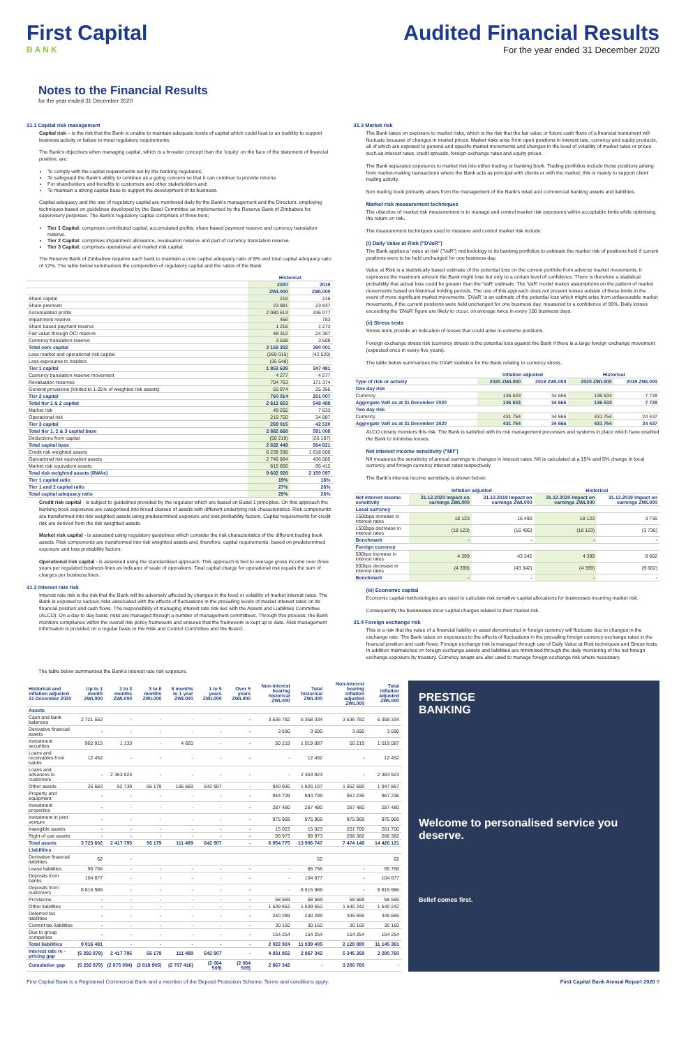First Capital
BANK
Audited Financial Results
For the year ended 31 December 2020
Notes to the Financial Results
for the year ended 31 December 2020
31.1 Capital risk management
Capital risk – is the risk that the Bank is unable to maintain adequate levels of capital which could lead to an inability to support business activity or failure to meet regulatory requirements.
The Bank's objectives when managing capital, which is a broader concept than the 'equity' on the face of the statement of financial position, are:
To comply with the capital requirements set by the banking regulators;
To safeguard the Bank's ability to continue as a going concern so that it can continue to provide returns
For shareholders and benefits to customers and other stakeholders and;
To maintain a strong capital base to support the development of its business.
Capital adequacy and the use of regulatory capital are monitored daily by the Bank's management and the Directors, employing techniques based on guidelines developed by the Basel Committee as implemented by the Reserve Bank of Zimbabwe for supervisory purposes. The Bank's regulatory capital comprises of three tiers;
Tier 1 Capital: comprises contributed capital, accumulated profits, share based payment reserve and currency translation reserve.
Tier 2 Capital: comprises impairment allowance, revaluation reserve and part of currency translation reserve.
Tier 3 Capital: comprises operational and market risk capital.
The Reserve Bank of Zimbabwe requires each bank to maintain a core capital adequacy ratio of 8% and total capital adequacy ratio of 12%. The table below summarises the composition of regulatory capital and the ratios of the Bank.
| | Historical | |
| --- | --- | --- |
| | 2020 | 2019 |
| | ZWL000 | ZWL000 |
| Share capital | 216 | 216 |
| Share premium | 23 981 | 23 837 |
| Accumulated profits | 2 080 613 | 336 077 |
| Impairment reserve | 456 | 783 |
| Share based payment reserve | 1 216 | 1 273 |
| Fair value through OCI reserve | 48 312 | 24 307 |
| Currency translation reserve | 3 508 | 3 508 |
| Total core capital | 2 158 302 | 390 001 |
| Less market and operational risk capital | (269 015) | (42 520) |
| Less exposures to insiders | (35 648) | - |
| Tier 1 capital | 1 853 639 | 347 481 |
| Currency translation reserve movement | 4 277 | 4 277 |
| Revaluation reserves | 704 763 | 171 374 |
| General provisions (limited to 1.25% of weighted risk assets) | 50 974 | 25 356 |
| Tier 2 capital | 760 014 | 201 007 |
| Total tier 1 & 2 capital | 2 613 653 | 548 488 |
| Market risk | 49 265 | 7 633 |
| Operational risk | 219 750 | 34 887 |
| Tier 3 capital | 269 015 | 42 520 |
| Total tier 1, 2 & 3 capital base | 2 882 668 | 591 008 |
| Deductions from capital | (50 219) | (26 187) |
| Total capital base | 2 832 449 | 564 821 |
| Credit risk weighted assets | 6 239 338 | 1 618 600 |
| Operational risk equivalent assets | 2 746 884 | 436 085 |
| Market risk equivalent assets | 615 806 | 95 412 |
| Total risk weighted assets (RWAs) | 9 602 028 | 2 150 097 |
| Tier 1 capital ratio | 19% | 16% |
| Tier 1 and 2 capital ratio | 27% | 26% |
| Total capital adequacy ratio | 29% | 26% |
Credit risk capital - is subject to guidelines provided by the regulator which are based on Basel 1 principles. On this approach the banking book exposures are categorised into broad classes of assets with different underlying risk characteristics. Risk components are transformed into risk weighted assets using predetermined exposure and loss probability factors. Capital requirements for credit risk are derived from the risk weighted assets.
Market risk capital - is assessed using regulatory guidelines which consider the risk characteristics of the different trading book assets. Risk components are transformed into risk weighted assets and, therefore, capital requirements, based on predetermined exposure and loss probability factors.
Operational risk capital - is assessed using the standardised approach. This approach is tied to average gross income over three years per regulated business lines as indicator of scale of operations. Total capital charge for operational risk equals the sum of charges per business lines.
31.2 Interest rate risk
Interest rate risk is the risk that the Bank will be adversely affected by changes in the level or volatility of market interest rates. The Bank is exposed to various risks associated with the effects of fluctuations in the prevailing levels of market interest rates on its financial position and cash flows. The responsibility of managing interest rate risk lies with the Assets and Liabilities Committee (ALCO). On a day to day basis, risks are managed through a number of management committees. Through this process, the Bank monitors compliance within the overall risk policy framework and ensures that the framework is kept up to date. Risk management information is provided on a regular basis to the Risk and Control Committee and the Board.
31.3 Market risk
The Bank takes on exposure to market risks, which is the risk that the fair value or future cash flows of a financial instrument will fluctuate because of changes in market prices. Market risks arise from open positions in interest rate, currency and equity products, all of which are exposed to general and specific market movements and changes in the level of volatility of market rates or prices such as interest rates, credit spreads, foreign exchange rates and equity prices.
The Bank separates exposures to market risk into either trading or banking book. Trading portfolios include those positions arising from market-making transactions where the Bank acts as principal with clients or with the market; this is mainly to support client trading activity.
Non trading book primarily arises from the management of the Bank's retail and commercial banking assets and liabilities.
Market risk measurement techniques
The objective of market risk measurement is to manage and control market risk exposures within acceptable limits while optimising the return on risk.
The measurement techniques used to measure and control market risk include:
(i) Daily Value at Risk ("DVaR")
The Bank applies a 'value at risk' ("VaR") methodology to its banking portfolios to estimate the market risk of positions held if current positions were to be held unchanged for one business day.
Value at Risk is a statistically based estimate of the potential loss on the current portfolio from adverse market movements. It expresses the maximum amount the Bank might lose but only to a certain level of confidence. There is therefore a statistical probability that actual loss could be greater than the 'VaR' estimate. The 'VaR' model makes assumptions on the pattern of market movements based on historical holding periods. The use of this approach does not prevent losses outside of these limits in the event of more significant market movements. 'DVaR' is an estimate of the potential loss which might arise from unfavourable market movements, if the current positions were held unchanged for one business day, measured to a confidence of 99%. Daily losses exceeding the 'DVaR' figure are likely to occur, on average twice in every 100 business days.
(ii) Stress tests
Stress tests provide an indication of losses that could arise in extreme positions.
Foreign exchange stress risk (currency stress) is the potential loss against the Bank if there is a large foreign exchange movement (expected once in every five years).
The table below summarises the DVaR statistics for the Bank relating to currency stress.
| | Inflation adjusted | | Historical | |
| --- | --- | --- | --- | --- |
| Type of risk or activity | 2020 ZWL000 | 2019 ZWL000 | 2020 ZWL000 | 2019 ZWL000 |
| One day risk | | | | |
| Currency | 136 533 | 34 666 | 136 533 | 7 728 |
| Aggregate VaR as at 31 December 2020 | 136 533 | 34 666 | 136 533 | 7 728 |
| Two day risk | | | | |
| Currency | 431 754 | 34 666 | 431 754 | 24 437 |
| Aggregate VaR as at 31 December 2020 | 431 754 | 34 666 | 431 754 | 24 437 |
ALCO closely monitors this risk. The Bank is satisfied with its risk management processes and systems in place which have enabled the Bank to minimise losses.
Net interest income sensitivity ("NII")
NII measures the sensitivity of annual earnings to changes in interest rates. NII is calculated at a 15% and 5% change in local currency and foreign currency interest rates respectively.
The Bank's interest income sensitivity is shown below:
| | Inflation adjusted | | Historical | |
| --- | --- | --- | --- | --- |
| Net interest income sensitivity | 31.12.2020 Impact on earnings ZWL000 | 31.12.2019 Impact on earnings ZWL000 | 31.12.2020 Impact on earnings ZWL000 | 31.12.2019 Impact on earnings ZWL000 |
| Local currency | | | | |
| 1500bps increase in interest rates | 18 123 | 16 490 | 18 123 | 3 736 |
| 1500bps decrease in interest rates | (18 123) | (16 490) | (18 123) | (3 736) |
| Benchmark | - | - | - | - |
| Foreign currency | | | | |
| 500bps increase in interest rates | 4 399 | 43 342 | 4 399 | 9 662 |
| 500bps decrease in interest rates | (4 399) | (43 342) | (4 399) | (9 662) |
| Benchmark | - | - | - | - |
(iii) Economic capital
Economic capital methodologies are used to calculate risk sensitive capital allocations for businesses incurring market risk.
Consequently the businesses incur capital charges related to their market risk.
31.4 Foreign exchange risk
This is a risk that the value of a financial liability or asset denominated in foreign currency will fluctuate due to changes in the exchange rate. The Bank takes on exposures to the effects of fluctuations in the prevailing foreign currency exchange rates in the financial position and cash flows. Foreign exchange risk is managed through use of Daily Value at Risk techniques and Stress tests. In addition mismatches on foreign exchange assets and liabilities are minimised through the daily monitoring of the net foreign exchange exposure by treasury. Currency swaps are also used to manage foreign exchange risk where necessary.
The table below summarises the Bank's interest rate risk exposure.
| Historical and inflation adjusted 31 December 2020 | Up to 1 month ZWL000 | 1 to 3 months ZWL000 | 3 to 6 months ZWL000 | 6 months to 1 year ZWL000 | 1 to 5 years ZWL000 | Over 5 years ZWL000 | Non-interest bearing historical ZWL000 | Total historical ZWL000 | Non-interest bearing inflation adjusted ZWL000 | Total inflation adjusted ZWL000 |
| --- | --- | --- | --- | --- | --- | --- | --- | --- | --- | --- |
| Assets | | | | | | | | | | |
| Cash and bank balances | 2 721 552 | - | - | - | - | - | 3 636 782 | 6 358 334 | 3 636 782 | 6 358 334 |
| Derivative financial assets | - | - | - | - | - | - | 3 690 | 3 690 | 3 690 | 3 690 |
| Investment securities | 962 915 | 1 133 | - | 4 820 | - | - | 50 219 | 1 019 087 | 50 219 | 1 019 087 |
| Loans and receivables from banks | 12 452 | - | - | - | - | - | - | 12 452 | - | 12 452 |
| Loans and advances to customers | - | 2 363 923 | - | - | - | - | - | 2 363 923 | - | 2 363 923 |
| Other assets | 26 683 | 52 739 | 56 179 | 106 669 | 642 907 | - | 940 930 | 1 826 107 | 1 062 690 | 1 947 867 |
| Property and equipment | - | - | - | - | - | - | 944 709 | 944 709 | 967 236 | 967 236 |
| Investment properties | - | - | - | - | - | - | 287 480 | 287 480 | 287 480 | 287 480 |
| Investment in joint venture | - | - | - | - | - | - | 975 969 | 975 969 | 975 969 | 975 969 |
| Intangible assets | - | - | - | - | - | - | 15 023 | 15 023 | 201 700 | 201 700 |
| Right of use assets | - | - | - | - | - | - | 99 973 | 99 973 | 288 382 | 288 382 |
| Total assets | 3 723 602 | 2 417 795 | 56 179 | 111 489 | 642 907 | - | 6 954 775 | 13 906 747 | 7 474 148 | 14 426 121 |
| Liabilities | | | | | | | | | | |
| Derivative financial liabilities | 62 | - | | | | | | 62 | | 62 |
| Lease liabilities | 95 756 | - | - | - | - | - | - | 95 756 | - | 95 756 |
| Deposits from banks | 104 677 | - | - | - | - | - | - | 104 677 | - | 104 677 |
| Deposits from customers | 8 815 986 | - | - | - | - | - | - | 8 815 986 | - | 8 815 986 |
| Provisions | - | - | - | - | - | - | 58 569 | 58 569 | 58 569 | 58 569 |
| Other liabilities | - | - | - | - | - | - | 1 539 652 | 1 539 652 | 1 540 242 | 1 540 242 |
| Deferred tax liabilities | - | - | - | - | - | - | 240 289 | 240 289 | 345 655 | 345 655 |
| Current tax liabilities | - | - | - | - | - | - | 30 160 | 30 160 | 30 160 | 30 160 |
| Due to group companies | - | - | - | - | - | - | 154 254 | 154 254 | 154 254 | 154 254 |
| Total liabilities | 9 016 481 | - | - | - | - | - | 2 022 924 | 11 039 405 | 2 128 880 | 11 145 361 |
| Interest rate re - pricing gap | (5 292 879) | 2 417 795 | 56 179 | 111 489 | 642 907 | - | 4 931 852 | 2 867 342 | 5 345 269 | 3 280 760 |
| Cumulative gap | (5 292 879) | (2 875 084) | (2 818 905) | (2 707 416) | (2 064 509) | (2 064 509) | 2 867 342 | - | 3 280 760 | - |
PRESTIGE
BANKING
Welcome to personalised service you deserve.
Belief comes first.
First Capital Bank is a Registered Commercial Bank and a member of the Deposit Protection Scheme. Terms and conditions apply. First Capital Bank Annual Report 2020 9